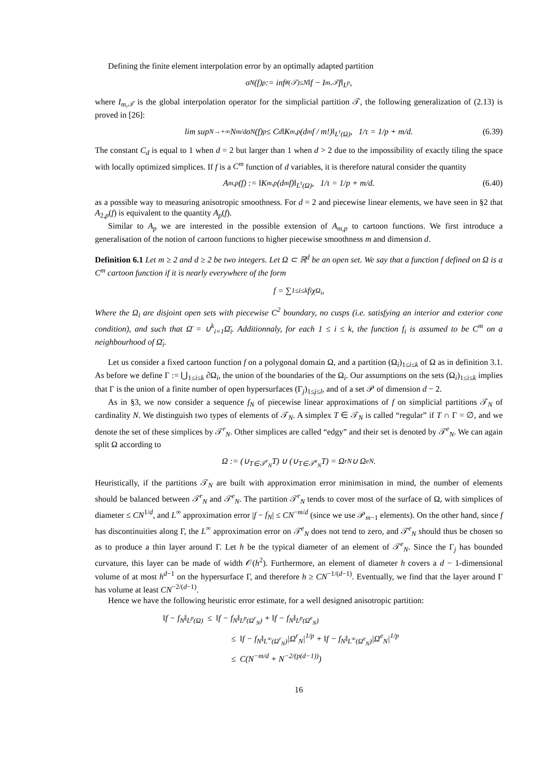Defining the finite element interpolation error by an optimally adapted partition
σ<sub>N</sub>(f)<sub>p</sub> := inf<sub>#(𝒯)≤N</sub> ‖f − I<sub>m,𝒯</sub>f‖<sub>L<sup>p</sup></sub>,
where I<sub>m,𝒯</sub> is the global interpolation operator for the simplicial partition 𝒯, the following generalization of (2.13) is proved in [26]:
lim sup<sub>N→+∞</sub> N<sup>m/d</sup>σ<sub>N</sub>(f)<sub>p</sub> ≤ C<sub>d</sub> ‖K<sub>m,p</sub>(d<sup>m</sup>f / m!)‖<sub>L<sup>τ</sup>(Ω)</sub>, 1/τ = 1/p + m/d. (6.39)
The constant C<sub>d</sub> is equal to 1 when d = 2 but larger than 1 when d > 2 due to the impossibility of exactly tiling the space with locally optimized simplices. If f is a C<sup>m</sup> function of d variables, it is therefore natural consider the quantity
A<sub>m,p</sub>(f) := ‖K<sub>m,p</sub>(d<sup>m</sup>f)‖<sub>L<sup>τ</sup>(Ω)</sub>, 1/τ = 1/p + m/d. (6.40)
as a possible way to measuring anisotropic smoothness. For d = 2 and piecewise linear elements, we have seen in §2 that A<sub>2,p</sub>(f) is equivalent to the quantity A<sub>p</sub>(f).
Similar to A<sub>p</sub> we are interested in the possible extension of A<sub>m,p</sub> to cartoon functions. We first introduce a generalisation of the notion of cartoon functions to higher piecewise smoothness m and dimension d.
Definition 6.1 Let m ≥ 2 and d ≥ 2 be two integers. Let Ω ⊂ ℝ<sup>d</sup> be an open set. We say that a function f defined on Ω is a C<sup>m</sup> cartoon function if it is nearly everywhere of the form
f = ∑<sub>1≤i≤k</sub> f<sub>i</sub>χ<sub>Ω<sub>i</sub></sub>,
Where the Ω<sub>i</sub> are disjoint open sets with piecewise C<sup>2</sup> boundary, no cusps (i.e. satisfying an interior and exterior cone condition), and such that Ω̄ = ∪<sup>k</sup><sub>i=1</sub>Ω̄<sub>i</sub>. Additionnaly, for each 1 ≤ i ≤ k, the function f<sub>i</sub> is assumed to be C<sup>m</sup> on a neighbourhood of Ω̄<sub>i</sub>.
Let us consider a fixed cartoon function f on a polygonal domain Ω, and a partition (Ω<sub>i</sub>)<sub>1≤i≤k</sub> of Ω as in definition 3.1. As before we define Γ := ⋃<sub>1≤i≤k</sub> ∂Ω<sub>i</sub>, the union of the boundaries of the Ω<sub>i</sub>. Our assumptions on the sets (Ω<sub>i</sub>)<sub>1≤i≤k</sub> implies that Γ is the union of a finite number of open hypersurfaces (Γ<sub>j</sub>)<sub>1≤j≤l</sub>, and of a set 𝒫 of dimension d − 2.
As in §3, we now consider a sequence f<sub>N</sub> of piecewise linear approximations of f on simplicial partitions 𝒯<sub>N</sub> of cardinality N. We distinguish two types of elements of 𝒯<sub>N</sub>. A simplex T ∈ 𝒯<sub>N</sub> is called “regular” if T ∩ Γ = ∅, and we denote the set of these simplices by 𝒯<sup>r</sup><sub>N</sub>. Other simplices are called “edgy” and their set is denoted by 𝒯<sup>e</sup><sub>N</sub>. We can again split Ω according to
Ω := (∪<sub>T∈𝒯<sup>r</sup><sub>N</sub></sub>T) ∪ (∪<sub>T∈𝒯<sup>e</sup><sub>N</sub></sub>T) = Ω<sup>r</sup><sub>N</sub> ∪ Ω<sup>e</sup><sub>N</sub>.
Heuristically, if the partitions 𝒯<sub>N</sub> are built with approximation error minimisation in mind, the number of elements should be balanced between 𝒯<sup>r</sup><sub>N</sub> and 𝒯<sup>e</sup><sub>N</sub>. The partition 𝒯<sup>r</sup><sub>N</sub> tends to cover most of the surface of Ω, with simplices of diameter ≤ CN<sup>1/d</sup>, and L<sup>∞</sup> approximation error |f − f<sub>N</sub>| ≤ CN<sup>−m/d</sup> (since we use 𝒫<sub>m−1</sub> elements). On the other hand, since f has discontinuities along Γ, the L<sup>∞</sup> approximation error on 𝒯<sup>e</sup><sub>N</sub> does not tend to zero, and 𝒯<sup>e</sup><sub>N</sub> should thus be chosen so as to produce a thin layer around Γ. Let h be the typical diameter of an element of 𝒯<sup>e</sup><sub>N</sub>. Since the Γ<sub>j</sub> has bounded curvature, this layer can be made of width 𝒪(h<sup>2</sup>). Furthermore, an element of diameter h covers a d − 1-dimensional volume of at most h<sup>d−1</sup> on the hypersurface Γ, and therefore h ≥ CN<sup>−1/(d−1)</sup>. Eventually, we find that the layer around Γ has volume at least CN<sup>−2/(d−1)</sup>.
Hence we have the following heuristic error estimate, for a well designed anisotropic partition:
‖f − f<sub>N</sub>‖<sub>L<sup>p</sup>(Ω)</sub> ≤ ‖f − f<sub>N</sub>‖<sub>L<sup>p</sup>(Ω<sup>r</sup><sub>N</sub>)</sub> + ‖f − f<sub>N</sub>‖<sub>L<sup>p</sup>(Ω<sup>e</sup><sub>N</sub>)</sub>
≤ ‖f − f<sub>N</sub>‖<sub>L<sup>∞</sup>(Ω<sup>r</sup><sub>N</sub>)</sub>|Ω<sup>r</sup><sub>N</sub>|<sup>1/p</sup> + ‖f − f<sub>N</sub>‖<sub>L<sup>∞</sup>(Ω<sup>e</sup><sub>N</sub>)</sub>|Ω<sup>e</sup><sub>N</sub>|<sup>1/p</sup>
≤ C(N<sup>−m/d</sup> + N<sup>−2/(p(d−1))</sup>)
16